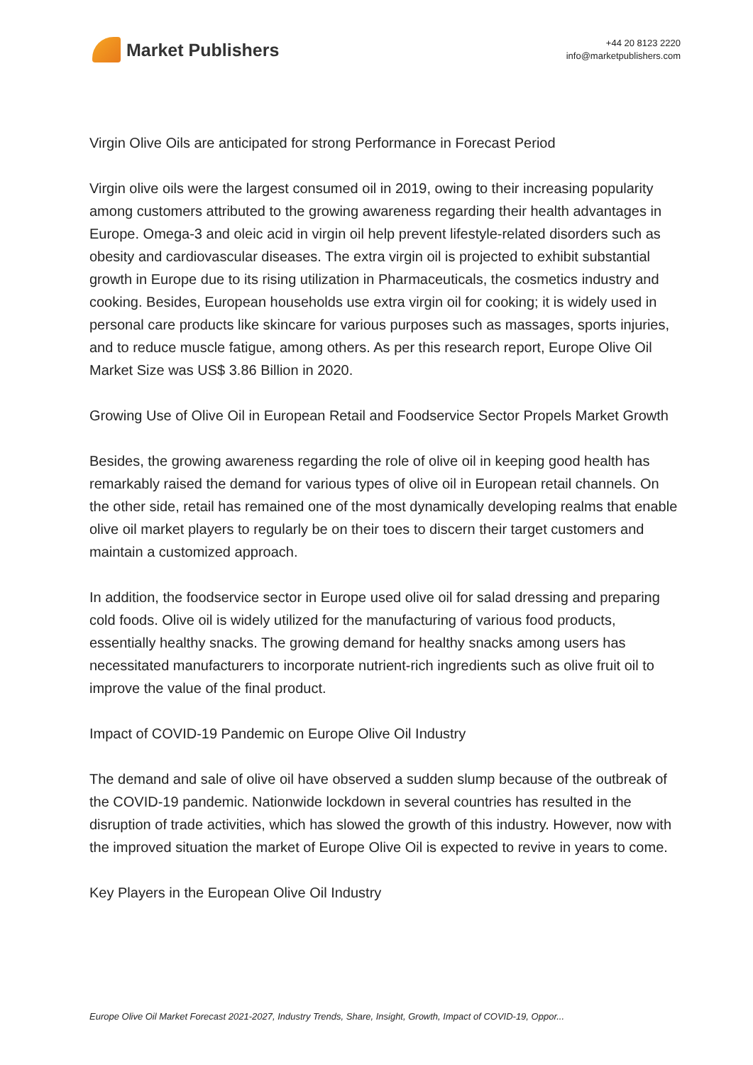Market Publishers
+44 20 8123 2220
info@marketpublishers.com
Virgin Olive Oils are anticipated for strong Performance in Forecast Period
Virgin olive oils were the largest consumed oil in 2019, owing to their increasing popularity among customers attributed to the growing awareness regarding their health advantages in Europe. Omega-3 and oleic acid in virgin oil help prevent lifestyle-related disorders such as obesity and cardiovascular diseases. The extra virgin oil is projected to exhibit substantial growth in Europe due to its rising utilization in Pharmaceuticals, the cosmetics industry and cooking. Besides, European households use extra virgin oil for cooking; it is widely used in personal care products like skincare for various purposes such as massages, sports injuries, and to reduce muscle fatigue, among others. As per this research report, Europe Olive Oil Market Size was US$ 3.86 Billion in 2020.
Growing Use of Olive Oil in European Retail and Foodservice Sector Propels Market Growth
Besides, the growing awareness regarding the role of olive oil in keeping good health has remarkably raised the demand for various types of olive oil in European retail channels. On the other side, retail has remained one of the most dynamically developing realms that enable olive oil market players to regularly be on their toes to discern their target customers and maintain a customized approach.
In addition, the foodservice sector in Europe used olive oil for salad dressing and preparing cold foods. Olive oil is widely utilized for the manufacturing of various food products, essentially healthy snacks. The growing demand for healthy snacks among users has necessitated manufacturers to incorporate nutrient-rich ingredients such as olive fruit oil to improve the value of the final product.
Impact of COVID-19 Pandemic on Europe Olive Oil Industry
The demand and sale of olive oil have observed a sudden slump because of the outbreak of the COVID-19 pandemic. Nationwide lockdown in several countries has resulted in the disruption of trade activities, which has slowed the growth of this industry. However, now with the improved situation the market of Europe Olive Oil is expected to revive in years to come.
Key Players in the European Olive Oil Industry
Europe Olive Oil Market Forecast 2021-2027, Industry Trends, Share, Insight, Growth, Impact of COVID-19, Oppor...